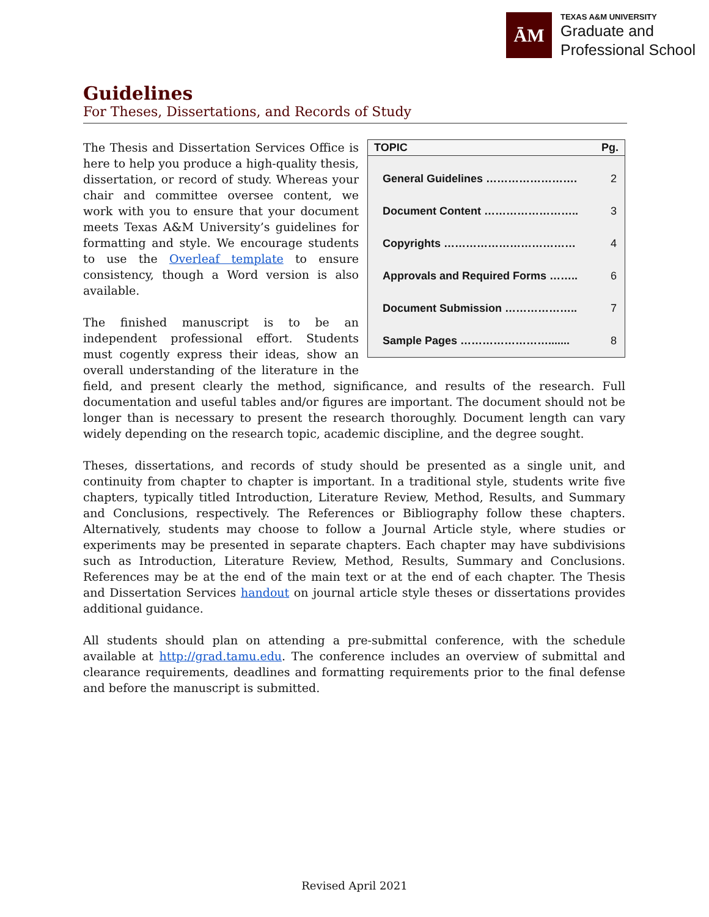ĀM
TEXAS A&M UNIVERSITY
Graduate and
Professional School
Guidelines
For Theses, Dissertations, and Records of Study
| TOPIC | Pg. |
| --- | --- |
| General Guidelines ……………………. | 2 |
| Document Content …………………….. | 3 |
| Copyrights ……………………………… | 4 |
| Approvals and Required Forms …….. | 6 |
| Document Submission ……………….. | 7 |
| Sample Pages ……………………....... | 8 |
The Thesis and Dissertation Services Office is here to help you produce a high-quality thesis, dissertation, or record of study. Whereas your chair and committee oversee content, we work with you to ensure that your document meets Texas A&M University’s guidelines for formatting and style. We encourage students to use the Overleaf template to ensure consistency, though a Word version is also available.
The finished manuscript is to be an independent professional effort. Students must cogently express their ideas, show an overall understanding of the literature in the field, and present clearly the method, significance, and results of the research. Full documentation and useful tables and/or figures are important. The document should not be longer than is necessary to present the research thoroughly. Document length can vary widely depending on the research topic, academic discipline, and the degree sought.
Theses, dissertations, and records of study should be presented as a single unit, and continuity from chapter to chapter is important. In a traditional style, students write five chapters, typically titled Introduction, Literature Review, Method, Results, and Summary and Conclusions, respectively. The References or Bibliography follow these chapters. Alternatively, students may choose to follow a Journal Article style, where studies or experiments may be presented in separate chapters. Each chapter may have subdivisions such as Introduction, Literature Review, Method, Results, Summary and Conclusions. References may be at the end of the main text or at the end of each chapter. The Thesis and Dissertation Services handout on journal article style theses or dissertations provides additional guidance.
All students should plan on attending a pre-submittal conference, with the schedule available at http://grad.tamu.edu. The conference includes an overview of submittal and clearance requirements, deadlines and formatting requirements prior to the final defense and before the manuscript is submitted.
Revised April 2021